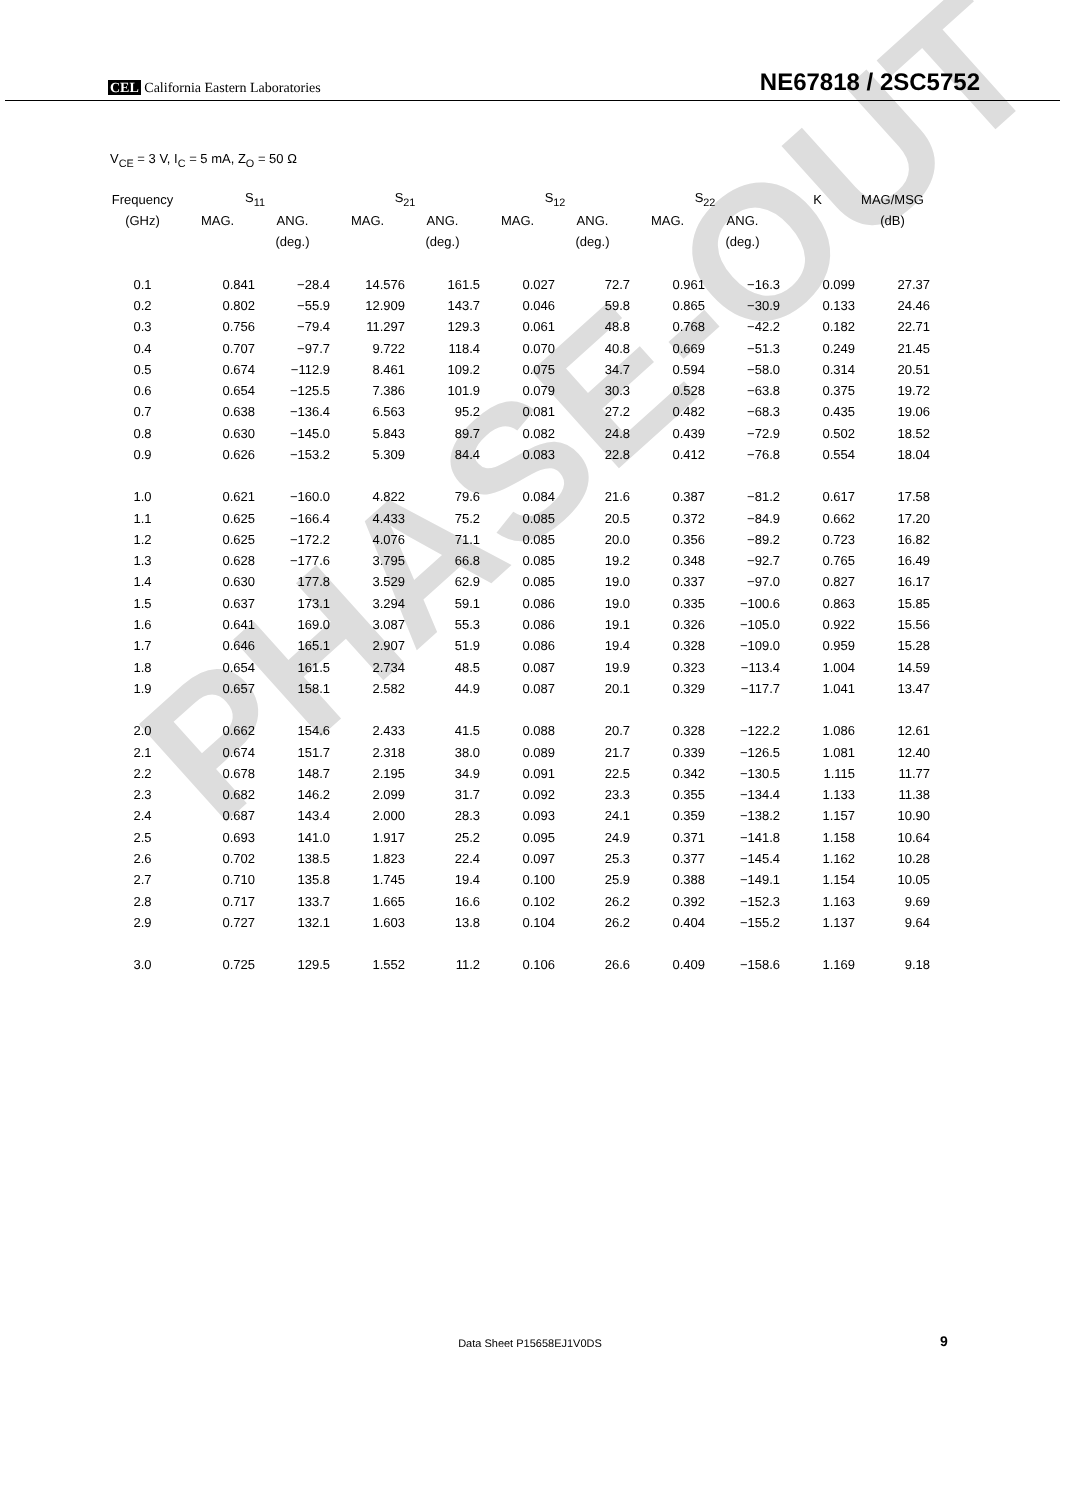PHASE-OUT
CEL California Eastern Laboratories NE67818 / 2SC5752
V<sub>CE</sub> = 3 V, I<sub>C</sub> = 5 mA, Z<sub>O</sub> = 50 Ω
| Frequency | S<sub>11</sub> | | S<sub>21</sub> | | S<sub>12</sub> | | S<sub>22</sub> | | K | MAG/MSG |
| --- | --- | --- | --- | --- | --- | --- | --- | --- | --- | --- |
| (GHz) | MAG. | ANG. | MAG. | ANG. | MAG. | ANG. | MAG. | ANG. | | (dB) |
| | | (deg.) | | (deg.) | | (deg.) | | (deg.) | | |
| 0.1 | 0.841 | −28.4 | 14.576 | 161.5 | 0.027 | 72.7 | 0.961 | −16.3 | 0.099 | 27.37 |
| 0.2 | 0.802 | −55.9 | 12.909 | 143.7 | 0.046 | 59.8 | 0.865 | −30.9 | 0.133 | 24.46 |
| 0.3 | 0.756 | −79.4 | 11.297 | 129.3 | 0.061 | 48.8 | 0.768 | −42.2 | 0.182 | 22.71 |
| 0.4 | 0.707 | −97.7 | 9.722 | 118.4 | 0.070 | 40.8 | 0.669 | −51.3 | 0.249 | 21.45 |
| 0.5 | 0.674 | −112.9 | 8.461 | 109.2 | 0.075 | 34.7 | 0.594 | −58.0 | 0.314 | 20.51 |
| 0.6 | 0.654 | −125.5 | 7.386 | 101.9 | 0.079 | 30.3 | 0.528 | −63.8 | 0.375 | 19.72 |
| 0.7 | 0.638 | −136.4 | 6.563 | 95.2 | 0.081 | 27.2 | 0.482 | −68.3 | 0.435 | 19.06 |
| 0.8 | 0.630 | −145.0 | 5.843 | 89.7 | 0.082 | 24.8 | 0.439 | −72.9 | 0.502 | 18.52 |
| 0.9 | 0.626 | −153.2 | 5.309 | 84.4 | 0.083 | 22.8 | 0.412 | −76.8 | 0.554 | 18.04 |
| 1.0 | 0.621 | −160.0 | 4.822 | 79.6 | 0.084 | 21.6 | 0.387 | −81.2 | 0.617 | 17.58 |
| 1.1 | 0.625 | −166.4 | 4.433 | 75.2 | 0.085 | 20.5 | 0.372 | −84.9 | 0.662 | 17.20 |
| 1.2 | 0.625 | −172.2 | 4.076 | 71.1 | 0.085 | 20.0 | 0.356 | −89.2 | 0.723 | 16.82 |
| 1.3 | 0.628 | −177.6 | 3.795 | 66.8 | 0.085 | 19.2 | 0.348 | −92.7 | 0.765 | 16.49 |
| 1.4 | 0.630 | 177.8 | 3.529 | 62.9 | 0.085 | 19.0 | 0.337 | −97.0 | 0.827 | 16.17 |
| 1.5 | 0.637 | 173.1 | 3.294 | 59.1 | 0.086 | 19.0 | 0.335 | −100.6 | 0.863 | 15.85 |
| 1.6 | 0.641 | 169.0 | 3.087 | 55.3 | 0.086 | 19.1 | 0.326 | −105.0 | 0.922 | 15.56 |
| 1.7 | 0.646 | 165.1 | 2.907 | 51.9 | 0.086 | 19.4 | 0.328 | −109.0 | 0.959 | 15.28 |
| 1.8 | 0.654 | 161.5 | 2.734 | 48.5 | 0.087 | 19.9 | 0.323 | −113.4 | 1.004 | 14.59 |
| 1.9 | 0.657 | 158.1 | 2.582 | 44.9 | 0.087 | 20.1 | 0.329 | −117.7 | 1.041 | 13.47 |
| 2.0 | 0.662 | 154.6 | 2.433 | 41.5 | 0.088 | 20.7 | 0.328 | −122.2 | 1.086 | 12.61 |
| 2.1 | 0.674 | 151.7 | 2.318 | 38.0 | 0.089 | 21.7 | 0.339 | −126.5 | 1.081 | 12.40 |
| 2.2 | 0.678 | 148.7 | 2.195 | 34.9 | 0.091 | 22.5 | 0.342 | −130.5 | 1.115 | 11.77 |
| 2.3 | 0.682 | 146.2 | 2.099 | 31.7 | 0.092 | 23.3 | 0.355 | −134.4 | 1.133 | 11.38 |
| 2.4 | 0.687 | 143.4 | 2.000 | 28.3 | 0.093 | 24.1 | 0.359 | −138.2 | 1.157 | 10.90 |
| 2.5 | 0.693 | 141.0 | 1.917 | 25.2 | 0.095 | 24.9 | 0.371 | −141.8 | 1.158 | 10.64 |
| 2.6 | 0.702 | 138.5 | 1.823 | 22.4 | 0.097 | 25.3 | 0.377 | −145.4 | 1.162 | 10.28 |
| 2.7 | 0.710 | 135.8 | 1.745 | 19.4 | 0.100 | 25.9 | 0.388 | −149.1 | 1.154 | 10.05 |
| 2.8 | 0.717 | 133.7 | 1.665 | 16.6 | 0.102 | 26.2 | 0.392 | −152.3 | 1.163 | 9.69 |
| 2.9 | 0.727 | 132.1 | 1.603 | 13.8 | 0.104 | 26.2 | 0.404 | −155.2 | 1.137 | 9.64 |
| 3.0 | 0.725 | 129.5 | 1.552 | 11.2 | 0.106 | 26.6 | 0.409 | −158.6 | 1.169 | 9.18 |
Data Sheet P15658EJ1V0DS 9